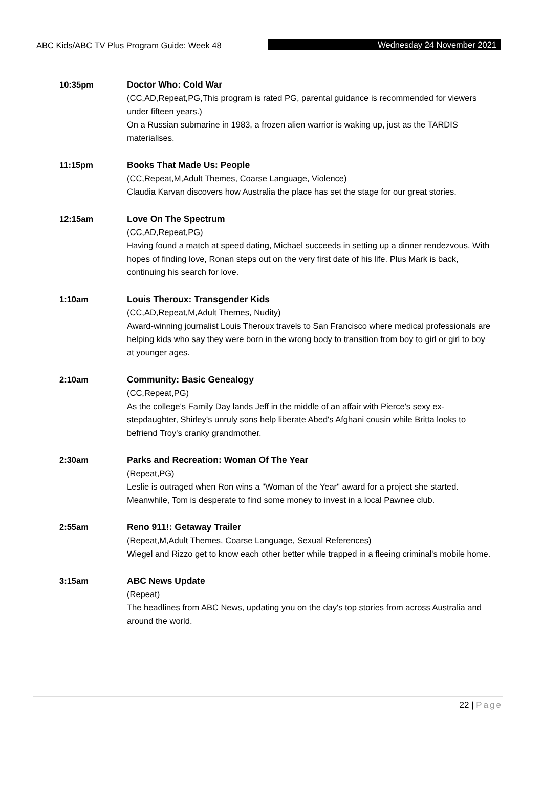ABC Kids/ABC TV Plus Program Guide: Week 48 Wednesday 24 November 2021
10:35pm Doctor Who: Cold War
(CC,AD,Repeat,PG,This program is rated PG, parental guidance is recommended for viewers under fifteen years.)
On a Russian submarine in 1983, a frozen alien warrior is waking up, just as the TARDIS materialises.
11:15pm Books That Made Us: People
(CC,Repeat,M,Adult Themes, Coarse Language, Violence)
Claudia Karvan discovers how Australia the place has set the stage for our great stories.
12:15am Love On The Spectrum
(CC,AD,Repeat,PG)
Having found a match at speed dating, Michael succeeds in setting up a dinner rendezvous. With hopes of finding love, Ronan steps out on the very first date of his life. Plus Mark is back, continuing his search for love.
1:10am Louis Theroux: Transgender Kids
(CC,AD,Repeat,M,Adult Themes, Nudity)
Award-winning journalist Louis Theroux travels to San Francisco where medical professionals are helping kids who say they were born in the wrong body to transition from boy to girl or girl to boy at younger ages.
2:10am Community: Basic Genealogy
(CC,Repeat,PG)
As the college's Family Day lands Jeff in the middle of an affair with Pierce's sexy ex-stepdaughter, Shirley's unruly sons help liberate Abed's Afghani cousin while Britta looks to befriend Troy's cranky grandmother.
2:30am Parks and Recreation: Woman Of The Year
(Repeat,PG)
Leslie is outraged when Ron wins a "Woman of the Year" award for a project she started. Meanwhile, Tom is desperate to find some money to invest in a local Pawnee club.
2:55am Reno 911!: Getaway Trailer
(Repeat,M,Adult Themes, Coarse Language, Sexual References)
Wiegel and Rizzo get to know each other better while trapped in a fleeing criminal's mobile home.
3:15am ABC News Update
(Repeat)
The headlines from ABC News, updating you on the day's top stories from across Australia and around the world.
22 | Page